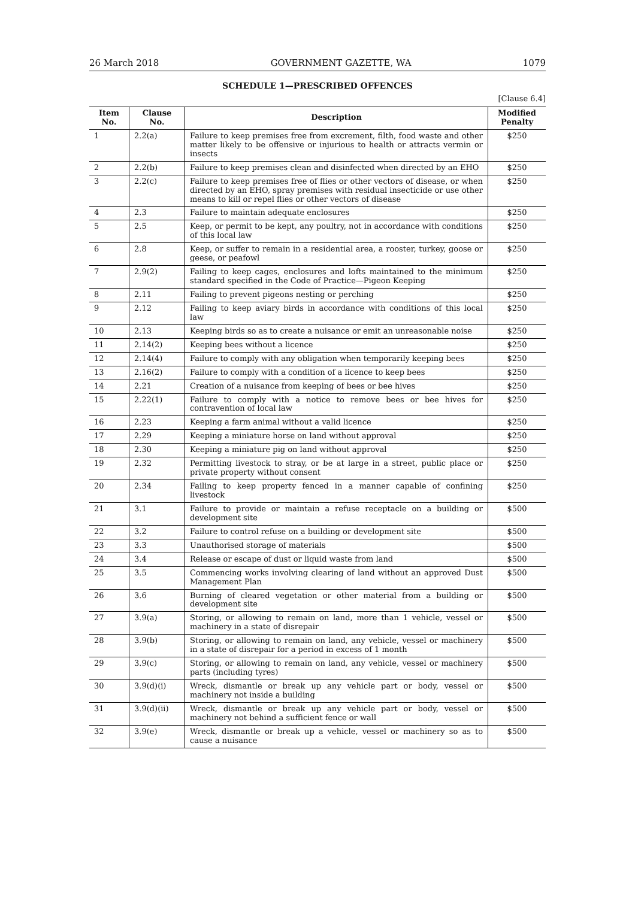26 March 2018 GOVERNMENT GAZETTE, WA 1079
SCHEDULE 1—PRESCRIBED OFFENCES
[Clause 6.4]
| Item No. | Clause No. | Description | Modified Penalty |
| --- | --- | --- | --- |
| 1 | 2.2(a) | Failure to keep premises free from excrement, filth, food waste and other matter likely to be offensive or injurious to health or attracts vermin or insects | $250 |
| 2 | 2.2(b) | Failure to keep premises clean and disinfected when directed by an EHO | $250 |
| 3 | 2.2(c) | Failure to keep premises free of flies or other vectors of disease, or when directed by an EHO, spray premises with residual insecticide or use other means to kill or repel flies or other vectors of disease | $250 |
| 4 | 2.3 | Failure to maintain adequate enclosures | $250 |
| 5 | 2.5 | Keep, or permit to be kept, any poultry, not in accordance with conditions of this local law | $250 |
| 6 | 2.8 | Keep, or suffer to remain in a residential area, a rooster, turkey, goose or geese, or peafowl | $250 |
| 7 | 2.9(2) | Failing to keep cages, enclosures and lofts maintained to the minimum standard specified in the Code of Practice—Pigeon Keeping | $250 |
| 8 | 2.11 | Failing to prevent pigeons nesting or perching | $250 |
| 9 | 2.12 | Failing to keep aviary birds in accordance with conditions of this local law | $250 |
| 10 | 2.13 | Keeping birds so as to create a nuisance or emit an unreasonable noise | $250 |
| 11 | 2.14(2) | Keeping bees without a licence | $250 |
| 12 | 2.14(4) | Failure to comply with any obligation when temporarily keeping bees | $250 |
| 13 | 2.16(2) | Failure to comply with a condition of a licence to keep bees | $250 |
| 14 | 2.21 | Creation of a nuisance from keeping of bees or bee hives | $250 |
| 15 | 2.22(1) | Failure to comply with a notice to remove bees or bee hives for contravention of local law | $250 |
| 16 | 2.23 | Keeping a farm animal without a valid licence | $250 |
| 17 | 2.29 | Keeping a miniature horse on land without approval | $250 |
| 18 | 2.30 | Keeping a miniature pig on land without approval | $250 |
| 19 | 2.32 | Permitting livestock to stray, or be at large in a street, public place or private property without consent | $250 |
| 20 | 2.34 | Failing to keep property fenced in a manner capable of confining livestock | $250 |
| 21 | 3.1 | Failure to provide or maintain a refuse receptacle on a building or development site | $500 |
| 22 | 3.2 | Failure to control refuse on a building or development site | $500 |
| 23 | 3.3 | Unauthorised storage of materials | $500 |
| 24 | 3.4 | Release or escape of dust or liquid waste from land | $500 |
| 25 | 3.5 | Commencing works involving clearing of land without an approved Dust Management Plan | $500 |
| 26 | 3.6 | Burning of cleared vegetation or other material from a building or development site | $500 |
| 27 | 3.9(a) | Storing, or allowing to remain on land, more than 1 vehicle, vessel or machinery in a state of disrepair | $500 |
| 28 | 3.9(b) | Storing, or allowing to remain on land, any vehicle, vessel or machinery in a state of disrepair for a period in excess of 1 month | $500 |
| 29 | 3.9(c) | Storing, or allowing to remain on land, any vehicle, vessel or machinery parts (including tyres) | $500 |
| 30 | 3.9(d)(i) | Wreck, dismantle or break up any vehicle part or body, vessel or machinery not inside a building | $500 |
| 31 | 3.9(d)(ii) | Wreck, dismantle or break up any vehicle part or body, vessel or machinery not behind a sufficient fence or wall | $500 |
| 32 | 3.9(e) | Wreck, dismantle or break up a vehicle, vessel or machinery so as to cause a nuisance | $500 |